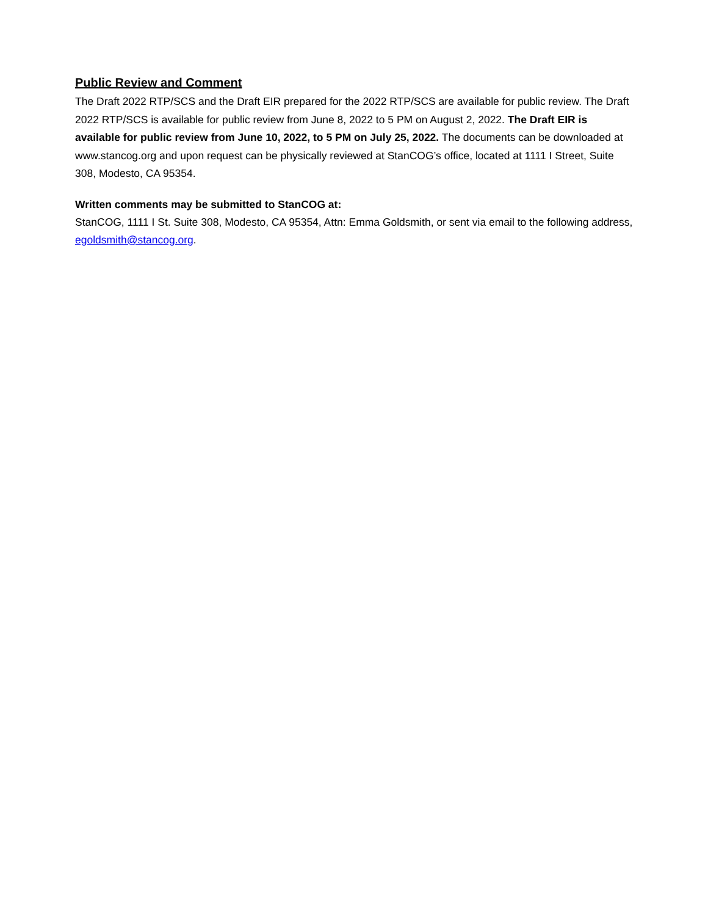Public Review and Comment
The Draft 2022 RTP/SCS and the Draft EIR prepared for the 2022 RTP/SCS are available for public review. The Draft 2022 RTP/SCS is available for public review from June 8, 2022 to 5 PM on August 2, 2022. The Draft EIR is available for public review from June 10, 2022, to 5 PM on July 25, 2022. The documents can be downloaded at www.stancog.org and upon request can be physically reviewed at StanCOG’s office, located at 1111 I Street, Suite 308, Modesto, CA 95354.
Written comments may be submitted to StanCOG at:
StanCOG, 1111 I St. Suite 308, Modesto, CA 95354, Attn: Emma Goldsmith, or sent via email to the following address, egoldsmith@stancog.org.